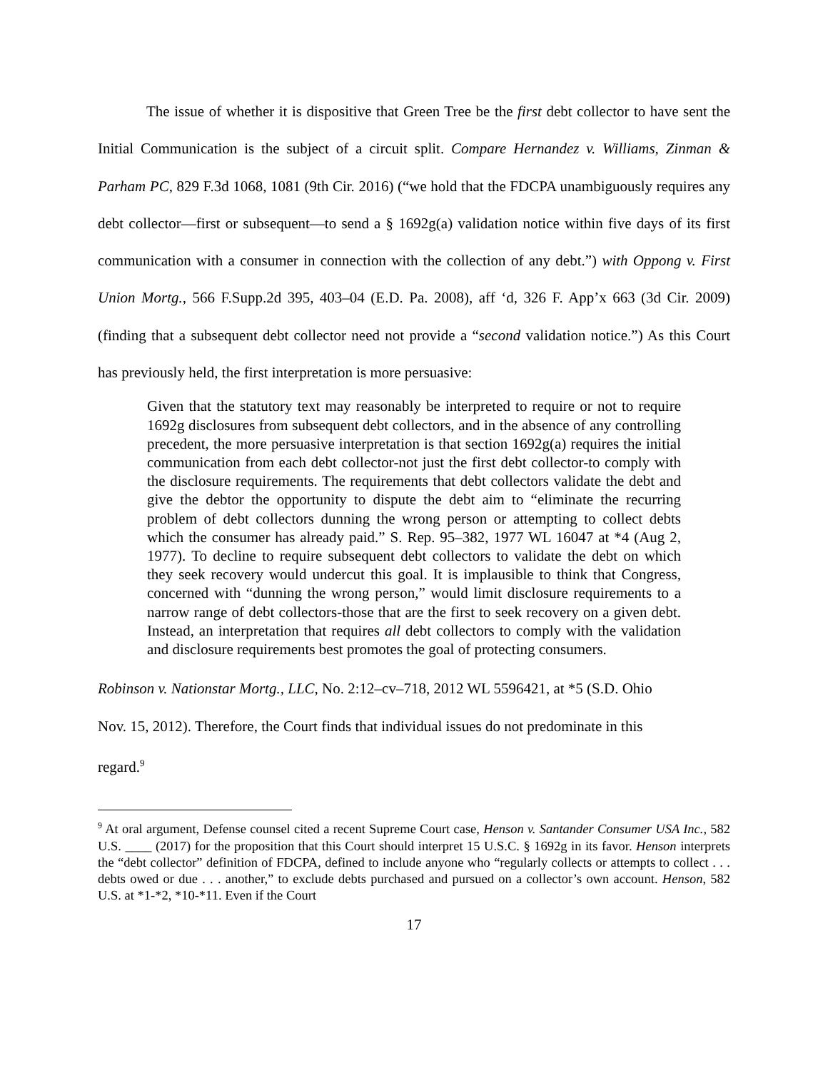The issue of whether it is dispositive that Green Tree be the first debt collector to have sent the Initial Communication is the subject of a circuit split. Compare Hernandez v. Williams, Zinman & Parham PC, 829 F.3d 1068, 1081 (9th Cir. 2016) (“we hold that the FDCPA unambiguously requires any debt collector—first or subsequent—to send a § 1692g(a) validation notice within five days of its first communication with a consumer in connection with the collection of any debt.”) with Oppong v. First Union Mortg., 566 F.Supp.2d 395, 403–04 (E.D. Pa. 2008), aff ‘d, 326 F. App’x 663 (3d Cir. 2009) (finding that a subsequent debt collector need not provide a “second validation notice.”) As this Court has previously held, the first interpretation is more persuasive:
Given that the statutory text may reasonably be interpreted to require or not to require 1692g disclosures from subsequent debt collectors, and in the absence of any controlling precedent, the more persuasive interpretation is that section 1692g(a) requires the initial communication from each debt collector-not just the first debt collector-to comply with the disclosure requirements. The requirements that debt collectors validate the debt and give the debtor the opportunity to dispute the debt aim to “eliminate the recurring problem of debt collectors dunning the wrong person or attempting to collect debts which the consumer has already paid.” S. Rep. 95–382, 1977 WL 16047 at *4 (Aug 2, 1977). To decline to require subsequent debt collectors to validate the debt on which they seek recovery would undercut this goal. It is implausible to think that Congress, concerned with “dunning the wrong person,” would limit disclosure requirements to a narrow range of debt collectors-those that are the first to seek recovery on a given debt. Instead, an interpretation that requires all debt collectors to comply with the validation and disclosure requirements best promotes the goal of protecting consumers.
Robinson v. Nationstar Mortg., LLC, No. 2:12–cv–718, 2012 WL 5596421, at *5 (S.D. Ohio
Nov. 15, 2012). Therefore, the Court finds that individual issues do not predominate in this
regard.<sup>9</sup>
<sup>9</sup> At oral argument, Defense counsel cited a recent Supreme Court case, Henson v. Santander Consumer USA Inc., 582 U.S. ____ (2017) for the proposition that this Court should interpret 15 U.S.C. § 1692g in its favor. Henson interprets the “debt collector” definition of FDCPA, defined to include anyone who “regularly collects or attempts to collect . . . debts owed or due . . . another,” to exclude debts purchased and pursued on a collector’s own account. Henson, 582 U.S. at *1-*2, *10-*11. Even if the Court
17